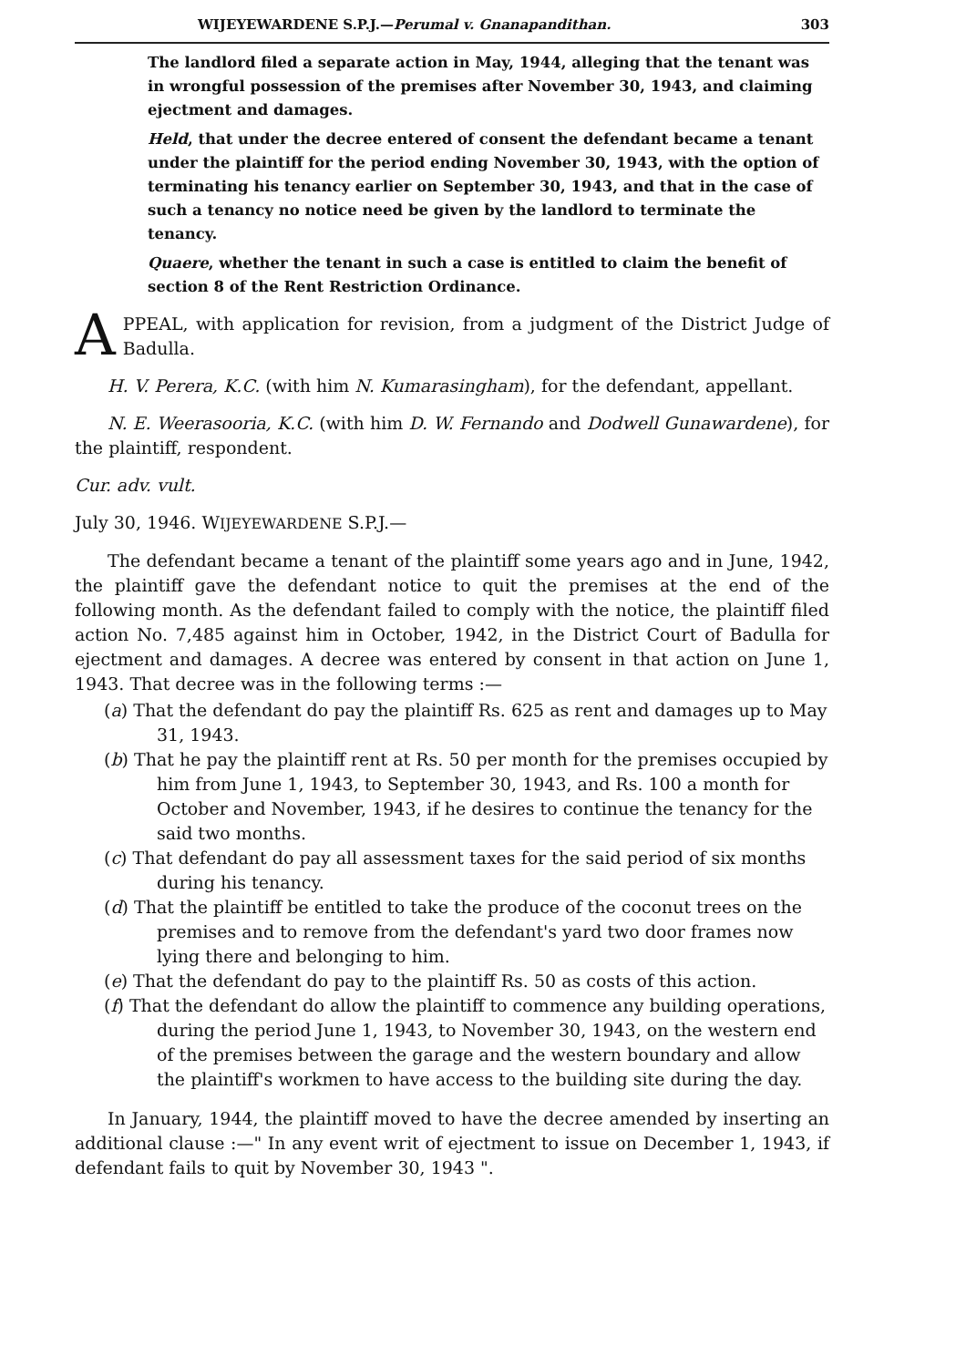WIJEYEWARDENE S.P.J.—Perumal v. Gnanapandithan. 303
The landlord filed a separate action in May, 1944, alleging that the tenant was in wrongful possession of the premises after November 30, 1943, and claiming ejectment and damages.
Held, that under the decree entered of consent the defendant became a tenant under the plaintiff for the period ending November 30, 1943, with the option of terminating his tenancy earlier on September 30, 1943, and that in the case of such a tenancy no notice need be given by the landlord to terminate the tenancy.
Quaere, whether the tenant in such a case is entitled to claim the benefit of section 8 of the Rent Restriction Ordinance.
APPEAL, with application for revision, from a judgment of the District Judge of Badulla.
H. V. Perera, K.C. (with him N. Kumarasingham), for the defendant, appellant.
N. E. Weerasooria, K.C. (with him D. W. Fernando and Dodwell Gunawardene), for the plaintiff, respondent.
Cur. adv. vult.
July 30, 1946. WIJEYEWARDENE S.P.J.—
The defendant became a tenant of the plaintiff some years ago and in June, 1942, the plaintiff gave the defendant notice to quit the premises at the end of the following month. As the defendant failed to comply with the notice, the plaintiff filed action No. 7,485 against him in October, 1942, in the District Court of Badulla for ejectment and damages. A decree was entered by consent in that action on June 1, 1943. That decree was in the following terms :—
(a) That the defendant do pay the plaintiff Rs. 625 as rent and damages up to May 31, 1943.
(b) That he pay the plaintiff rent at Rs. 50 per month for the premises occupied by him from June 1, 1943, to September 30, 1943, and Rs. 100 a month for October and November, 1943, if he desires to continue the tenancy for the said two months.
(c) That defendant do pay all assessment taxes for the said period of six months during his tenancy.
(d) That the plaintiff be entitled to take the produce of the coconut trees on the premises and to remove from the defendant's yard two door frames now lying there and belonging to him.
(e) That the defendant do pay to the plaintiff Rs. 50 as costs of this action.
(f) That the defendant do allow the plaintiff to commence any building operations, during the period June 1, 1943, to November 30, 1943, on the western end of the premises between the garage and the western boundary and allow the plaintiff's workmen to have access to the building site during the day.
In January, 1944, the plaintiff moved to have the decree amended by inserting an additional clause :—" In any event writ of ejectment to issue on December 1, 1943, if defendant fails to quit by November 30, 1943 ".